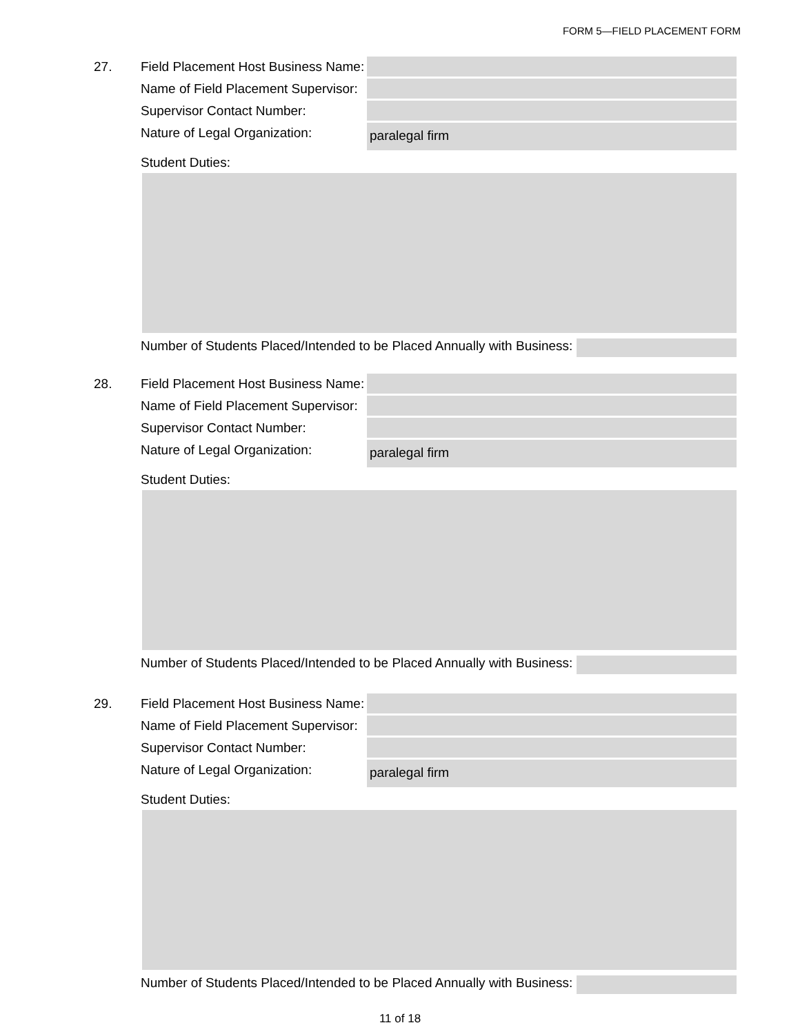FORM 5—FIELD PLACEMENT FORM
27. Field Placement Host Business Name:
Name of Field Placement Supervisor:
Supervisor Contact Number:
Nature of Legal Organization:
paralegal firm
Student Duties:
Number of Students Placed/Intended to be Placed Annually with Business:
28. Field Placement Host Business Name:
Name of Field Placement Supervisor:
Supervisor Contact Number:
Nature of Legal Organization:
paralegal firm
Student Duties:
Number of Students Placed/Intended to be Placed Annually with Business:
29. Field Placement Host Business Name:
Name of Field Placement Supervisor:
Supervisor Contact Number:
Nature of Legal Organization:
paralegal firm
Student Duties:
Number of Students Placed/Intended to be Placed Annually with Business:
11 of 18